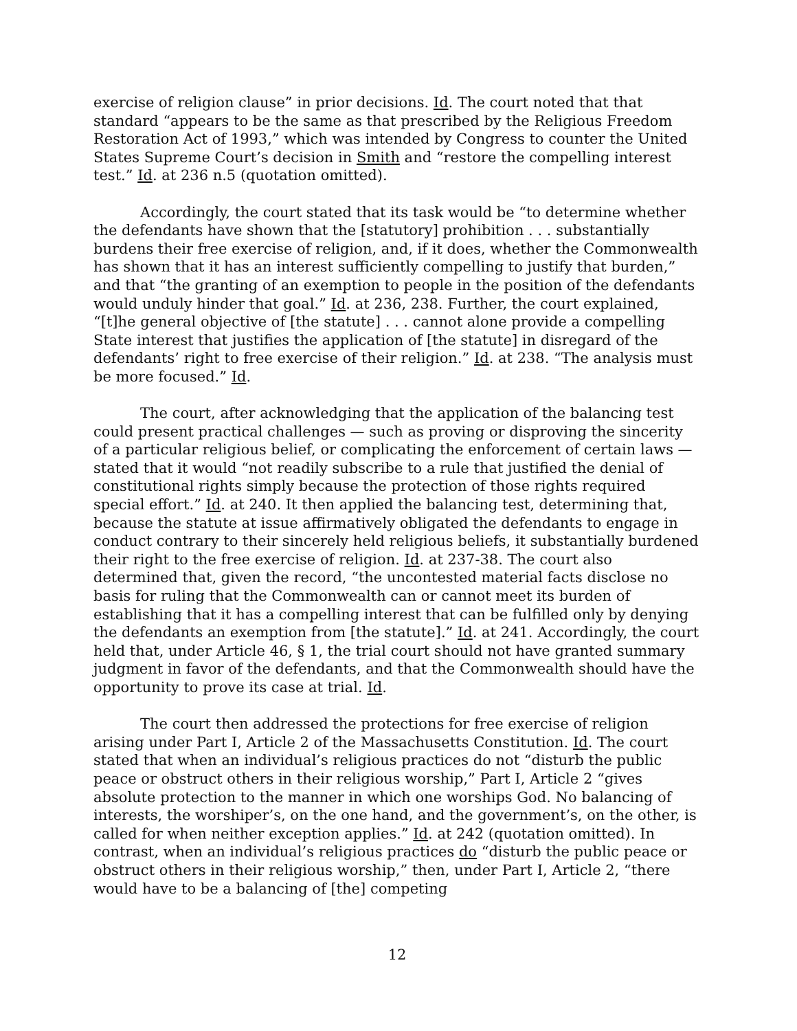exercise of religion clause” in prior decisions. Id. The court noted that that standard “appears to be the same as that prescribed by the Religious Freedom Restoration Act of 1993,” which was intended by Congress to counter the United States Supreme Court’s decision in Smith and “restore the compelling interest test.” Id. at 236 n.5 (quotation omitted).
Accordingly, the court stated that its task would be “to determine whether the defendants have shown that the [statutory] prohibition . . . substantially burdens their free exercise of religion, and, if it does, whether the Commonwealth has shown that it has an interest sufficiently compelling to justify that burden,” and that “the granting of an exemption to people in the position of the defendants would unduly hinder that goal.” Id. at 236, 238. Further, the court explained, “[t]he general objective of [the statute] . . . cannot alone provide a compelling State interest that justifies the application of [the statute] in disregard of the defendants’ right to free exercise of their religion.” Id. at 238. “The analysis must be more focused.” Id.
The court, after acknowledging that the application of the balancing test could present practical challenges — such as proving or disproving the sincerity of a particular religious belief, or complicating the enforcement of certain laws — stated that it would “not readily subscribe to a rule that justified the denial of constitutional rights simply because the protection of those rights required special effort.” Id. at 240. It then applied the balancing test, determining that, because the statute at issue affirmatively obligated the defendants to engage in conduct contrary to their sincerely held religious beliefs, it substantially burdened their right to the free exercise of religion. Id. at 237-38. The court also determined that, given the record, “the uncontested material facts disclose no basis for ruling that the Commonwealth can or cannot meet its burden of establishing that it has a compelling interest that can be fulfilled only by denying the defendants an exemption from [the statute].” Id. at 241. Accordingly, the court held that, under Article 46, § 1, the trial court should not have granted summary judgment in favor of the defendants, and that the Commonwealth should have the opportunity to prove its case at trial. Id.
The court then addressed the protections for free exercise of religion arising under Part I, Article 2 of the Massachusetts Constitution. Id. The court stated that when an individual’s religious practices do not “disturb the public peace or obstruct others in their religious worship,” Part I, Article 2 “gives absolute protection to the manner in which one worships God. No balancing of interests, the worshiper’s, on the one hand, and the government’s, on the other, is called for when neither exception applies.” Id. at 242 (quotation omitted). In contrast, when an individual’s religious practices do “disturb the public peace or obstruct others in their religious worship,” then, under Part I, Article 2, “there would have to be a balancing of [the] competing
12